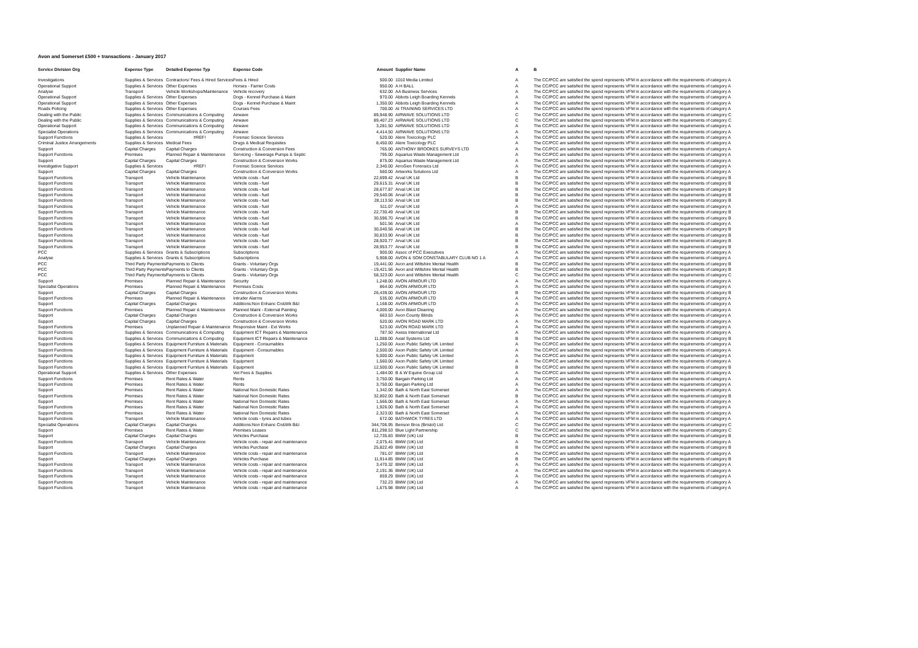Avon and Somerset £500 + transactions - January 2017
| Service Division Org | Expense Type | Detailed Expense Typ | Expense Code | Amount | Supplier Name | A | B |
| --- | --- | --- | --- | --- | --- | --- | --- |
| Investigations | Supplies & Services | Contractors/ Fees & Hired Services | Fees & Hired | 500.00 | 1010 Media Limited | A | The CC/PCC are satisfied the spend represents VFM in accordance with the requirements of category A |
| Operational Support | Supplies & Services | Other Expenses | Horses - Farrier Costs | 950.00 | A H BALL | A | The CC/PCC are satisfied the spend represents VFM in accordance with the requirements of category A |
| Analyse | Transport | Vehicle Workshops/Maintenance | Vehicle recovery | 632.00 | AA Business Services | A | The CC/PCC are satisfied the spend represents VFM in accordance with the requirements of category A |
| Operational Support | Supplies & Services | Other Expenses | Dogs - Kennel Purchase & Maint | 970.00 | Abbots Leigh Boarding Kennels | A | The CC/PCC are satisfied the spend represents VFM in accordance with the requirements of category A |
| Operational Support | Supplies & Services | Other Expenses | Dogs - Kennel Purchase & Maint | 1,350.00 | Abbots Leigh Boarding Kennels | A | The CC/PCC are satisfied the spend represents VFM in accordance with the requirements of category A |
| Roads Policing | Supplies & Services | Other Expenses | Courses Fees | 700.00 | AI TRAINING SERVICES LTD | A | The CC/PCC are satisfied the spend represents VFM in accordance with the requirements of category A |
| Dealing with the Public | Supplies & Services | Communications & Computing | Airwave | 89,948.90 | AIRWAVE SOLUTIONS LTD | C | The CC/PCC are satisfied the spend represents VFM in accordance with the requirements of category C |
| Dealing with the Public | Supplies & Services | Communications & Computing | Airwave | 89,407.23 | AIRWAVE SOLUTIONS LTD | C | The CC/PCC are satisfied the spend represents VFM in accordance with the requirements of category C |
| Operational Support | Supplies & Services | Communications & Computing | Airwave | 3,281.50 | AIRWAVE SOLUTIONS LTD | A | The CC/PCC are satisfied the spend represents VFM in accordance with the requirements of category A |
| Specialist Operations | Supplies & Services | Communications & Computing | Airwave | 4,414.50 | AIRWAVE SOLUTIONS LTD | A | The CC/PCC are satisfied the spend represents VFM in accordance with the requirements of category A |
| Support Functions | Supplies & Services | #REF! | Forensic Science Services | 520.00 | Alere Toxicology PLC | A | The CC/PCC are satisfied the spend represents VFM in accordance with the requirements of category A |
| Criminal Justice Arrangements | Supplies & Services | Medical Fees | Drugs & Medical Requisites | 8,450.00 | Alere Toxicology PLC | A | The CC/PCC are satisfied the spend represents VFM in accordance with the requirements of category A |
| Support | Capital Charges | Capital Charges | Construction & Conversion Fees | 765.00 | ANTHONY BROOKES SURVEYS LTD | A | The CC/PCC are satisfied the spend represents VFM in accordance with the requirements of category A |
| Support Functions | Premises | Planned Repair & Maintenance | Servicing - Sewerage Pumps & Septic | 795.00 | Aquarius Waste Management Ltd | A | The CC/PCC are satisfied the spend represents VFM in accordance with the requirements of category A |
| Support | Capital Charges | Capital Charges | Construction & Conversion Works | 875.00 | Aquarius Waste Management Ltd | A | The CC/PCC are satisfied the spend represents VFM in accordance with the requirements of category A |
| Investigative Support | Supplies & Services | #REF! | Forensic Science Services | 2,340.00 | ArroGen Forensics Ltd | A | The CC/PCC are satisfied the spend represents VFM in accordance with the requirements of category A |
| Support | Capital Charges | Capital Charges | Construction & Conversion Works | 560.00 | Artworks Solutions Ltd | A | The CC/PCC are satisfied the spend represents VFM in accordance with the requirements of category A |
| Support Functions | Transport | Vehicle Maintenance | Vehicle costs - fuel | 22,699.42 | Arval UK Ltd | B | The CC/PCC are satisfied the spend represents VFM in accordance with the requirements of category B |
| Support Functions | Transport | Vehicle Maintenance | Vehicle costs - fuel | 29,615.31 | Arval UK Ltd | B | The CC/PCC are satisfied the spend represents VFM in accordance with the requirements of category B |
| Support Functions | Transport | Vehicle Maintenance | Vehicle costs - fuel | 28,677.87 | Arval UK Ltd | B | The CC/PCC are satisfied the spend represents VFM in accordance with the requirements of category B |
| Support Functions | Transport | Vehicle Maintenance | Vehicle costs - fuel | 29,540.06 | Arval UK Ltd | B | The CC/PCC are satisfied the spend represents VFM in accordance with the requirements of category B |
| Support Functions | Transport | Vehicle Maintenance | Vehicle costs - fuel | 28,113.50 | Arval UK Ltd | B | The CC/PCC are satisfied the spend represents VFM in accordance with the requirements of category B |
| Support Functions | Transport | Vehicle Maintenance | Vehicle costs - fuel | 511.07 | Arval UK Ltd | A | The CC/PCC are satisfied the spend represents VFM in accordance with the requirements of category A |
| Support Functions | Transport | Vehicle Maintenance | Vehicle costs - fuel | 22,730.49 | Arval UK Ltd | B | The CC/PCC are satisfied the spend represents VFM in accordance with the requirements of category B |
| Support Functions | Transport | Vehicle Maintenance | Vehicle costs - fuel | 30,596.70 | Arval UK Ltd | B | The CC/PCC are satisfied the spend represents VFM in accordance with the requirements of category B |
| Support Functions | Transport | Vehicle Maintenance | Vehicle costs - fuel | 501.56 | Arval UK Ltd | A | The CC/PCC are satisfied the spend represents VFM in accordance with the requirements of category A |
| Support Functions | Transport | Vehicle Maintenance | Vehicle costs - fuel | 30,040.56 | Arval UK Ltd | B | The CC/PCC are satisfied the spend represents VFM in accordance with the requirements of category B |
| Support Functions | Transport | Vehicle Maintenance | Vehicle costs - fuel | 30,833.90 | Arval UK Ltd | B | The CC/PCC are satisfied the spend represents VFM in accordance with the requirements of category B |
| Support Functions | Transport | Vehicle Maintenance | Vehicle costs - fuel | 28,920.77 | Arval UK Ltd | B | The CC/PCC are satisfied the spend represents VFM in accordance with the requirements of category B |
| Support Functions | Transport | Vehicle Maintenance | Vehicle costs - fuel | 28,953.77 | Arval UK Ltd | B | The CC/PCC are satisfied the spend represents VFM in accordance with the requirements of category B |
| PCC | Supplies & Services | Grants & Subscriptions | Subscriptions | 900.00 | Assoc of PCC Executives | A | The CC/PCC are satisfied the spend represents VFM in accordance with the requirements of category A |
| Analyse | Supplies & Services | Grants & Subscriptions | Subscriptions | 5,908.00 | AVON & SOM CONSTABULARY CLUB NO 1 A | A | The CC/PCC are satisfied the spend represents VFM in accordance with the requirements of category A |
| PCC | Third Party Payments | Payments to Clients | Grants - Voluntary Orgs | 19,441.00 | Avon and Wiltshire Mental Health | B | The CC/PCC are satisfied the spend represents VFM in accordance with the requirements of category B |
| PCC | Third Party Payments | Payments to Clients | Grants - Voluntary Orgs | - 19,421.56 | Avon and Wiltshire Mental Health | B | The CC/PCC are satisfied the spend represents VFM in accordance with the requirements of category B |
| PCC | Third Party Payments | Payments to Clients | Grants - Voluntary Orgs | 58,323.00 | Avon and Wiltshire Mental Health | C | The CC/PCC are satisfied the spend represents VFM in accordance with the requirements of category C |
| Support | Premises | Planned Repair & Maintenance | Security | 1,248.00 | AVON ARMOUR LTD | A | The CC/PCC are satisfied the spend represents VFM in accordance with the requirements of category A |
| Specialist Operations | Premises | Planned Repair & Maintenance | Premises Costs | 864.00 | AVON ARMOUR LTD | A | The CC/PCC are satisfied the spend represents VFM in accordance with the requirements of category A |
| Support | Capital Charges | Capital Charges | Construction & Conversion Works | 26,439.00 | AVON ARMOUR LTD | B | The CC/PCC are satisfied the spend represents VFM in accordance with the requirements of category B |
| Support Functions | Premises | Planned Repair & Maintenance | Intruder Alarms | 535.00 | AVON ARMOUR LTD | A | The CC/PCC are satisfied the spend represents VFM in accordance with the requirements of category A |
| Support | Capital Charges | Capital Charges | Additions:Non Enhanc Cn&Wk B&I | 1,168.00 | AVON ARMOUR LTD | A | The CC/PCC are satisfied the spend represents VFM in accordance with the requirements of category A |
| Support Functions | Premises | Planned Repair & Maintenance | Planned Maint - External Painting | 4,000.00 | Avon Blast Cleaning | A | The CC/PCC are satisfied the spend represents VFM in accordance with the requirements of category A |
| Support | Capital Charges | Capital Charges | Construction & Conversion Works | 663.53 | Avon County Blinds | A | The CC/PCC are satisfied the spend represents VFM in accordance with the requirements of category A |
| Support | Capital Charges | Capital Charges | Construction & Conversion Works | 520.00 | AVON ROAD MARK LTD | A | The CC/PCC are satisfied the spend represents VFM in accordance with the requirements of category A |
| Support Functions | Premises | Unplanned Repair & Maintenance | Responsive Maint - Ext Works | 523.00 | AVON ROAD MARK LTD | A | The CC/PCC are satisfied the spend represents VFM in accordance with the requirements of category A |
| Support Functions | Supplies & Services | Communications & Computing | Equipment ICT Repairs & Maintenance | 787.50 | Axess International Ltd | A | The CC/PCC are satisfied the spend represents VFM in accordance with the requirements of category A |
| Support Functions | Supplies & Services | Communications & Computing | Equipment ICT Repairs & Maintenance | 11,088.00 | Axial Systems Ltd | B | The CC/PCC are satisfied the spend represents VFM in accordance with the requirements of category B |
| Support Functions | Supplies & Services | Equipment Furniture & Materials | Equipment - Consumables | 1,250.00 | Axon Public Safety UK Limited | A | The CC/PCC are satisfied the spend represents VFM in accordance with the requirements of category A |
| Support Functions | Supplies & Services | Equipment Furniture & Materials | Equipment - Consumables | 2,500.00 | Axon Public Safety UK Limited | A | The CC/PCC are satisfied the spend represents VFM in accordance with the requirements of category A |
| Support Functions | Supplies & Services | Equipment Furniture & Materials | Equipment | 5,000.00 | Axon Public Safety UK Limited | A | The CC/PCC are satisfied the spend represents VFM in accordance with the requirements of category A |
| Support Functions | Supplies & Services | Equipment Furniture & Materials | Equipment | 1,560.00 | Axon Public Safety UK Limited | A | The CC/PCC are satisfied the spend represents VFM in accordance with the requirements of category A |
| Support Functions | Supplies & Services | Equipment Furniture & Materials | Equipment | 12,500.00 | Axon Public Safety UK Limited | B | The CC/PCC are satisfied the spend represents VFM in accordance with the requirements of category B |
| Operational Support | Supplies & Services | Other Expenses | Vet Fees & Supplies | 1,484.00 | B & W Equine Group Ltd | A | The CC/PCC are satisfied the spend represents VFM in accordance with the requirements of category A |
| Support Functions | Premises | Rent Rates & Water | Rents | 3,750.00 | Bargain Parking Ltd | A | The CC/PCC are satisfied the spend represents VFM in accordance with the requirements of category A |
| Support Functions | Premises | Rent Rates & Water | Rents | 3,750.00 | Bargain Parking Ltd | A | The CC/PCC are satisfied the spend represents VFM in accordance with the requirements of category A |
| Support | Premises | Rent Rates & Water | National Non Domestic Rates | 1,342.00 | Bath & North East Somerset | A | The CC/PCC are satisfied the spend represents VFM in accordance with the requirements of category A |
| Support Functions | Premises | Rent Rates & Water | National Non Domestic Rates | 32,802.00 | Bath & North East Somerset | B | The CC/PCC are satisfied the spend represents VFM in accordance with the requirements of category B |
| Support | Premises | Rent Rates & Water | National Non Domestic Rates | 1,566.00 | Bath & North East Somerset | A | The CC/PCC are satisfied the spend represents VFM in accordance with the requirements of category A |
| Support Functions | Premises | Rent Rates & Water | National Non Domestic Rates | 1,926.00 | Bath & North East Somerset | A | The CC/PCC are satisfied the spend represents VFM in accordance with the requirements of category A |
| Support Functions | Premises | Rent Rates & Water | National Non Domestic Rates | 2,323.00 | Bath & North East Somerset | A | The CC/PCC are satisfied the spend represents VFM in accordance with the requirements of category A |
| Support Functions | Transport | Vehicle Maintenance | Vehicle costs - tyres and tubes | 672.00 | BATHWICK TYRES LTD | A | The CC/PCC are satisfied the spend represents VFM in accordance with the requirements of category A |
| Specialist Operations | Capital Charges | Capital Charges | Additions:Non Enhanc Cn&Wk B&I | 344,706.95 | Benson Bros (Bristol) Ltd | C | The CC/PCC are satisfied the spend represents VFM in accordance with the requirements of category C |
| Support | Premises | Rent Rates & Water | Premises Leases | 811,298.53 | Blue Light Partnership | C | The CC/PCC are satisfied the spend represents VFM in accordance with the requirements of category C |
| Support | Capital Charges | Capital Charges | Vehicles Purchase | 12,735.83 | BMW (UK) Ltd | B | The CC/PCC are satisfied the spend represents VFM in accordance with the requirements of category B |
| Support Functions | Transport | Vehicle Maintenance | Vehicle costs - repair and maintenance | 2,075.41 | BMW (UK) Ltd | A | The CC/PCC are satisfied the spend represents VFM in accordance with the requirements of category A |
| Support | Capital Charges | Capital Charges | Vehicles Purchase | 25,822.49 | BMW (UK) Ltd | B | The CC/PCC are satisfied the spend represents VFM in accordance with the requirements of category B |
| Support Functions | Transport | Vehicle Maintenance | Vehicle costs - repair and maintenance | 781.07 | BMW (UK) Ltd | A | The CC/PCC are satisfied the spend represents VFM in accordance with the requirements of category A |
| Support | Capital Charges | Capital Charges | Vehicles Purchase | 11,914.85 | BMW (UK) Ltd | B | The CC/PCC are satisfied the spend represents VFM in accordance with the requirements of category B |
| Support Functions | Transport | Vehicle Maintenance | Vehicle costs - repair and maintenance | 3,470.32 | BMW (UK) Ltd | A | The CC/PCC are satisfied the spend represents VFM in accordance with the requirements of category A |
| Support Functions | Transport | Vehicle Maintenance | Vehicle costs - repair and maintenance | 2,191.36 | BMW (UK) Ltd | A | The CC/PCC are satisfied the spend represents VFM in accordance with the requirements of category A |
| Support Functions | Transport | Vehicle Maintenance | Vehicle costs - repair and maintenance | 859.29 | BMW (UK) Ltd | A | The CC/PCC are satisfied the spend represents VFM in accordance with the requirements of category A |
| Support Functions | Transport | Vehicle Maintenance | Vehicle costs - repair and maintenance | 732.23 | BMW (UK) Ltd | A | The CC/PCC are satisfied the spend represents VFM in accordance with the requirements of category A |
| Support Functions | Transport | Vehicle Maintenance | Vehicle costs - repair and maintenance | 1,675.98 | BMW (UK) Ltd | A | The CC/PCC are satisfied the spend represents VFM in accordance with the requirements of category A |